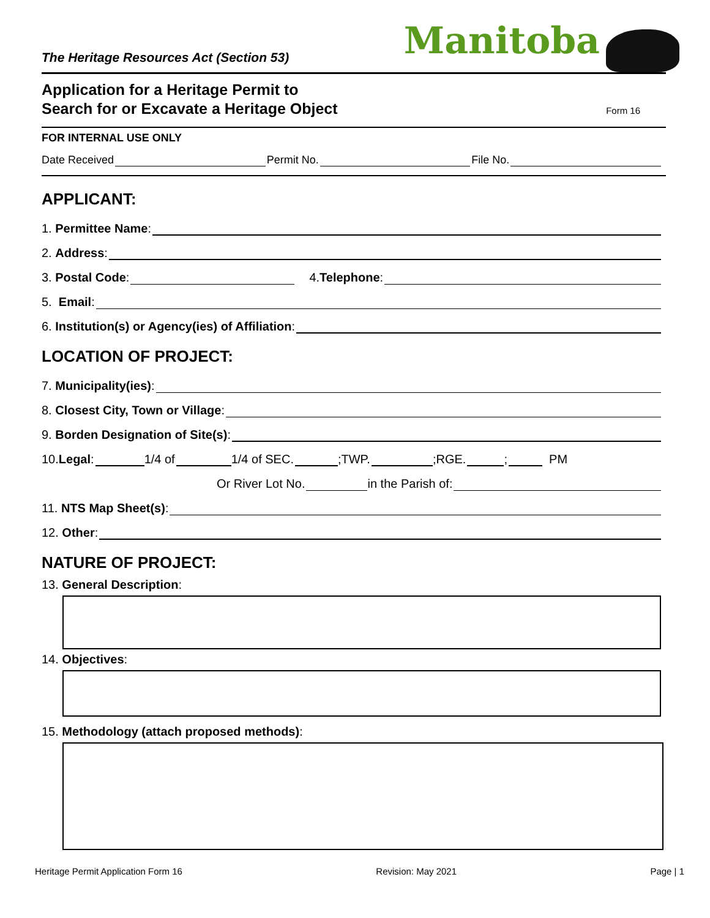The Heritage Resources Act (Section 53)
Manitoba
Application for a Heritage Permit to
Search for or Excavate a Heritage Object
Form 16
FOR INTERNAL USE ONLY
Date Received Permit No. File No.
APPLICANT:
1. Permittee Name:
2. Address:
3. Postal Code: 4. Telephone:
5. Email:
6. Institution(s) or Agency(ies) of Affiliation:
LOCATION OF PROJECT:
7. Municipality(ies):
8. Closest City, Town or Village:
9. Borden Designation of Site(s):
10. Legal : 1/4 of 1/4 of SEC. ;TWP. ;RGE. ; PM
Or River Lot No. in the Parish of:
11. NTS Map Sheet(s):
12. Other:
NATURE OF PROJECT:
13. General Description:
14. Objectives:
15. Methodology (attach proposed methods):
Heritage Permit Application Form 16 Revision: May 2021 Page | 1